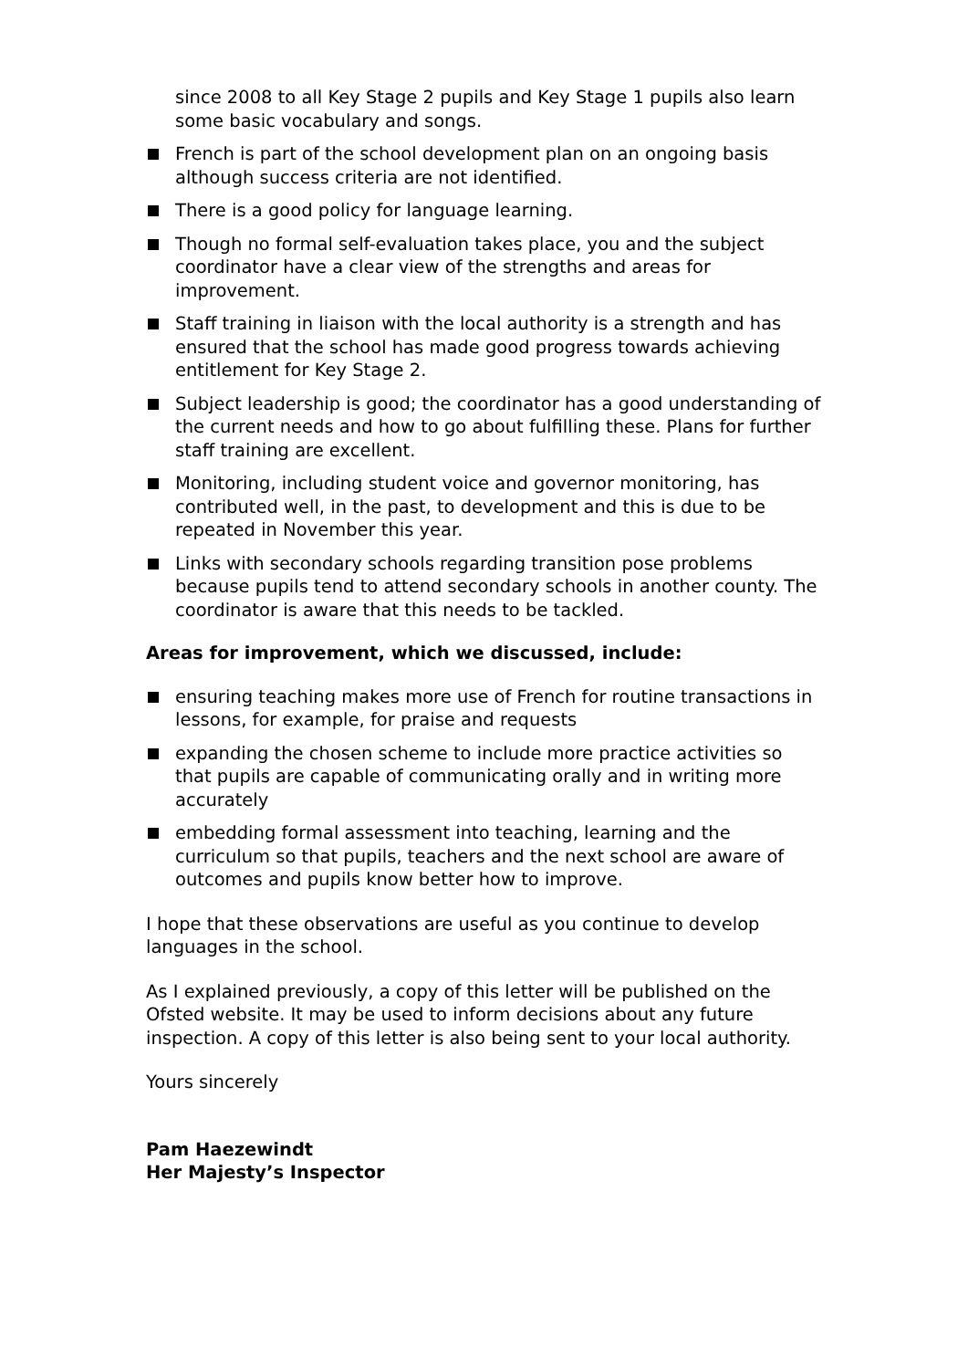since 2008 to all Key Stage 2 pupils and Key Stage 1 pupils also learn some basic vocabulary and songs.
French is part of the school development plan on an ongoing basis although success criteria are not identified.
There is a good policy for language learning.
Though no formal self-evaluation takes place, you and the subject coordinator have a clear view of the strengths and areas for improvement.
Staff training in liaison with the local authority is a strength and has ensured that the school has made good progress towards achieving entitlement for Key Stage 2.
Subject leadership is good; the coordinator has a good understanding of the current needs and how to go about fulfilling these. Plans for further staff training are excellent.
Monitoring, including student voice and governor monitoring, has contributed well, in the past, to development and this is due to be repeated in November this year.
Links with secondary schools regarding transition pose problems because pupils tend to attend secondary schools in another county. The coordinator is aware that this needs to be tackled.
Areas for improvement, which we discussed, include:
ensuring teaching makes more use of French for routine transactions in lessons, for example, for praise and requests
expanding the chosen scheme to include more practice activities so that pupils are capable of communicating orally and in writing more accurately
embedding formal assessment into teaching, learning and the curriculum so that pupils, teachers and the next school are aware of outcomes and pupils know better how to improve.
I hope that these observations are useful as you continue to develop languages in the school.
As I explained previously, a copy of this letter will be published on the Ofsted website. It may be used to inform decisions about any future inspection. A copy of this letter is also being sent to your local authority.
Yours sincerely
Pam Haezewindt
Her Majesty’s Inspector